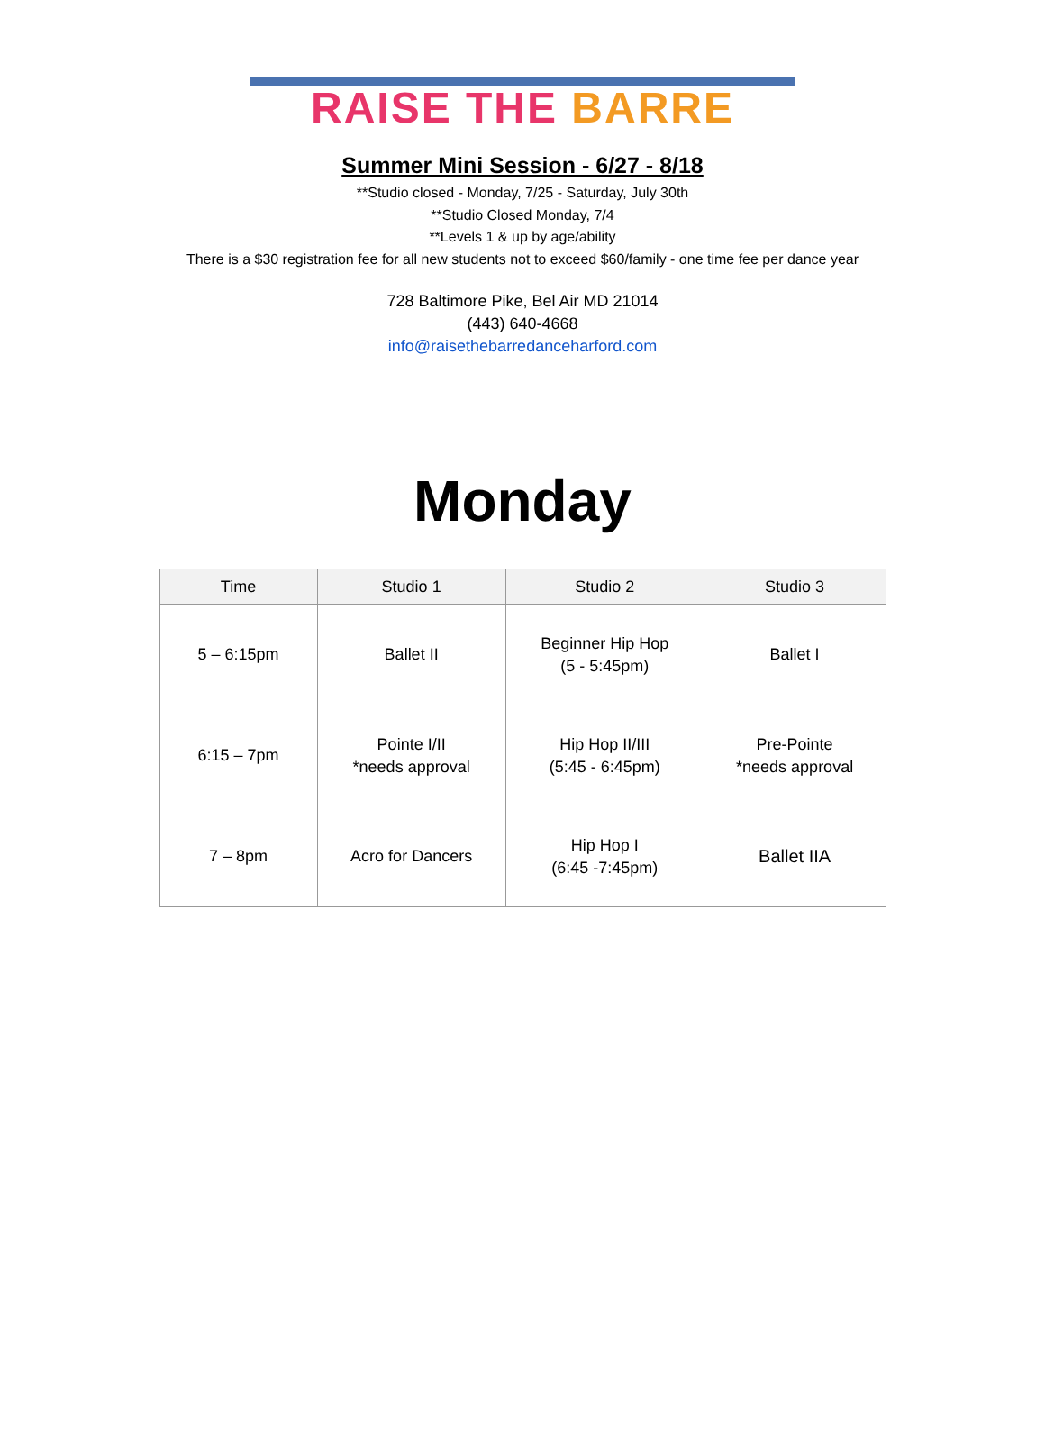RAISE THE BARRE
Summer Mini Session - 6/27 - 8/18
**Studio closed - Monday, 7/25 - Saturday, July 30th
**Studio Closed Monday, 7/4
**Levels 1 & up by age/ability
There is a $30 registration fee for all new students not to exceed $60/family - one time fee per dance year
728 Baltimore Pike, Bel Air MD 21014
(443) 640-4668
info@raisethebarredanceharford.com
Monday
| Time | Studio 1 | Studio 2 | Studio 3 |
| --- | --- | --- | --- |
| 5 – 6:15pm | Ballet II | Beginner Hip Hop (5 - 5:45pm) | Ballet I |
| 6:15 – 7pm | Pointe I/II *needs approval | Hip Hop II/III (5:45 - 6:45pm) | Pre-Pointe *needs approval |
| 7 – 8pm | Acro for Dancers | Hip Hop I (6:45 -7:45pm) | Ballet IIA |